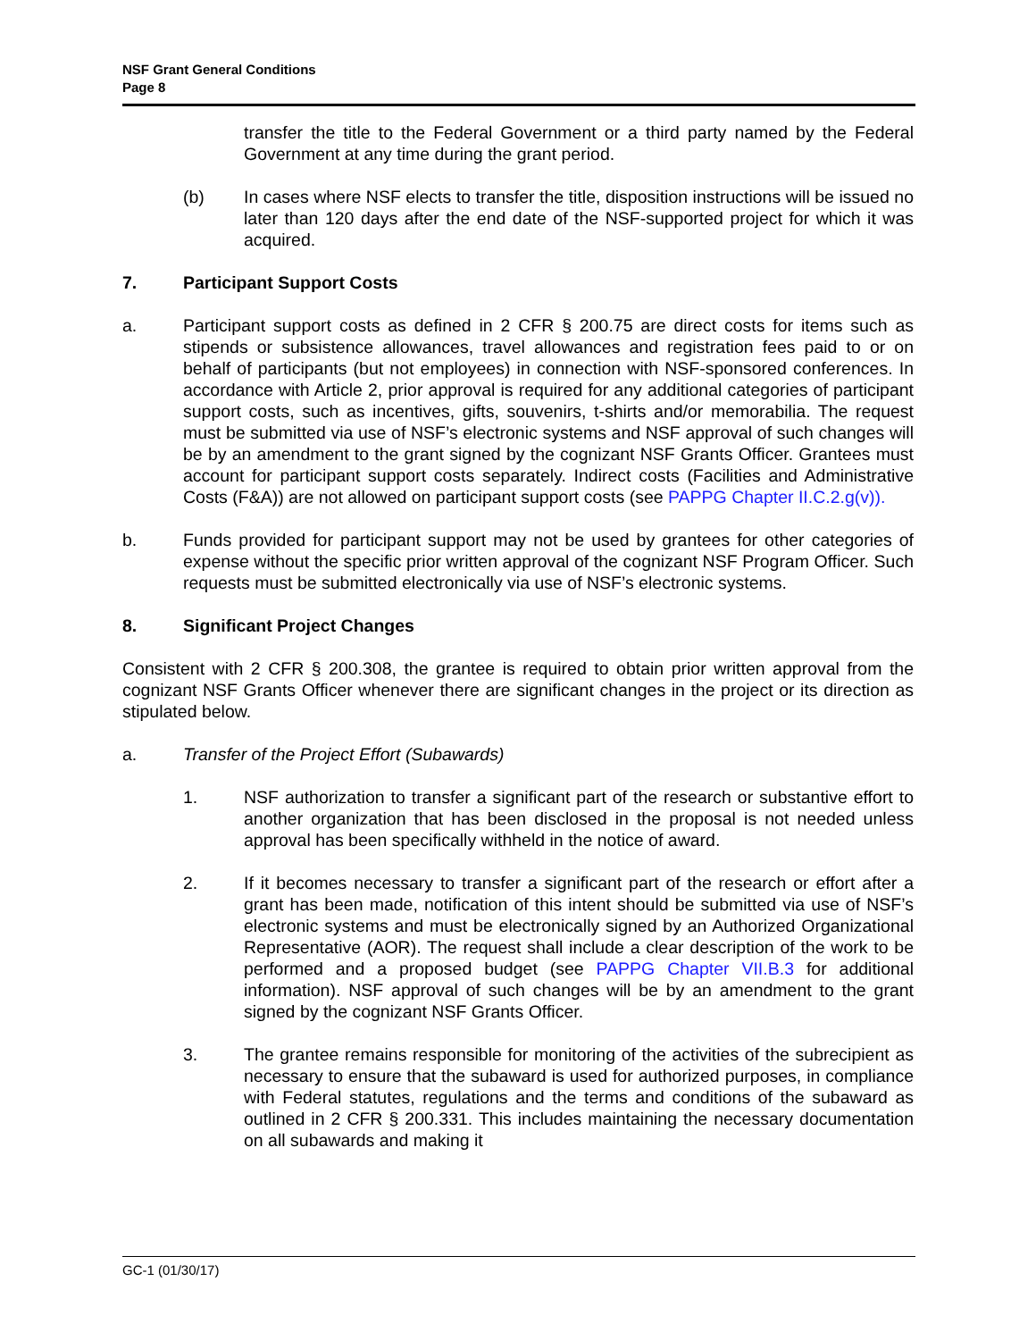NSF Grant General Conditions
Page 8
transfer the title to the Federal Government or a third party named by the Federal Government at any time during the grant period.
(b) In cases where NSF elects to transfer the title, disposition instructions will be issued no later than 120 days after the end date of the NSF-supported project for which it was acquired.
7. Participant Support Costs
a. Participant support costs as defined in 2 CFR § 200.75 are direct costs for items such as stipends or subsistence allowances, travel allowances and registration fees paid to or on behalf of participants (but not employees) in connection with NSF-sponsored conferences. In accordance with Article 2, prior approval is required for any additional categories of participant support costs, such as incentives, gifts, souvenirs, t-shirts and/or memorabilia. The request must be submitted via use of NSF’s electronic systems and NSF approval of such changes will be by an amendment to the grant signed by the cognizant NSF Grants Officer. Grantees must account for participant support costs separately. Indirect costs (Facilities and Administrative Costs (F&A)) are not allowed on participant support costs (see PAPPG Chapter II.C.2.g(v)).
b. Funds provided for participant support may not be used by grantees for other categories of expense without the specific prior written approval of the cognizant NSF Program Officer. Such requests must be submitted electronically via use of NSF’s electronic systems.
8. Significant Project Changes
Consistent with 2 CFR § 200.308, the grantee is required to obtain prior written approval from the cognizant NSF Grants Officer whenever there are significant changes in the project or its direction as stipulated below.
a. Transfer of the Project Effort (Subawards)
1. NSF authorization to transfer a significant part of the research or substantive effort to another organization that has been disclosed in the proposal is not needed unless approval has been specifically withheld in the notice of award.
2. If it becomes necessary to transfer a significant part of the research or effort after a grant has been made, notification of this intent should be submitted via use of NSF’s electronic systems and must be electronically signed by an Authorized Organizational Representative (AOR). The request shall include a clear description of the work to be performed and a proposed budget (see PAPPG Chapter VII.B.3 for additional information). NSF approval of such changes will be by an amendment to the grant signed by the cognizant NSF Grants Officer.
3. The grantee remains responsible for monitoring of the activities of the subrecipient as necessary to ensure that the subaward is used for authorized purposes, in compliance with Federal statutes, regulations and the terms and conditions of the subaward as outlined in 2 CFR § 200.331. This includes maintaining the necessary documentation on all subawards and making it
GC-1 (01/30/17)